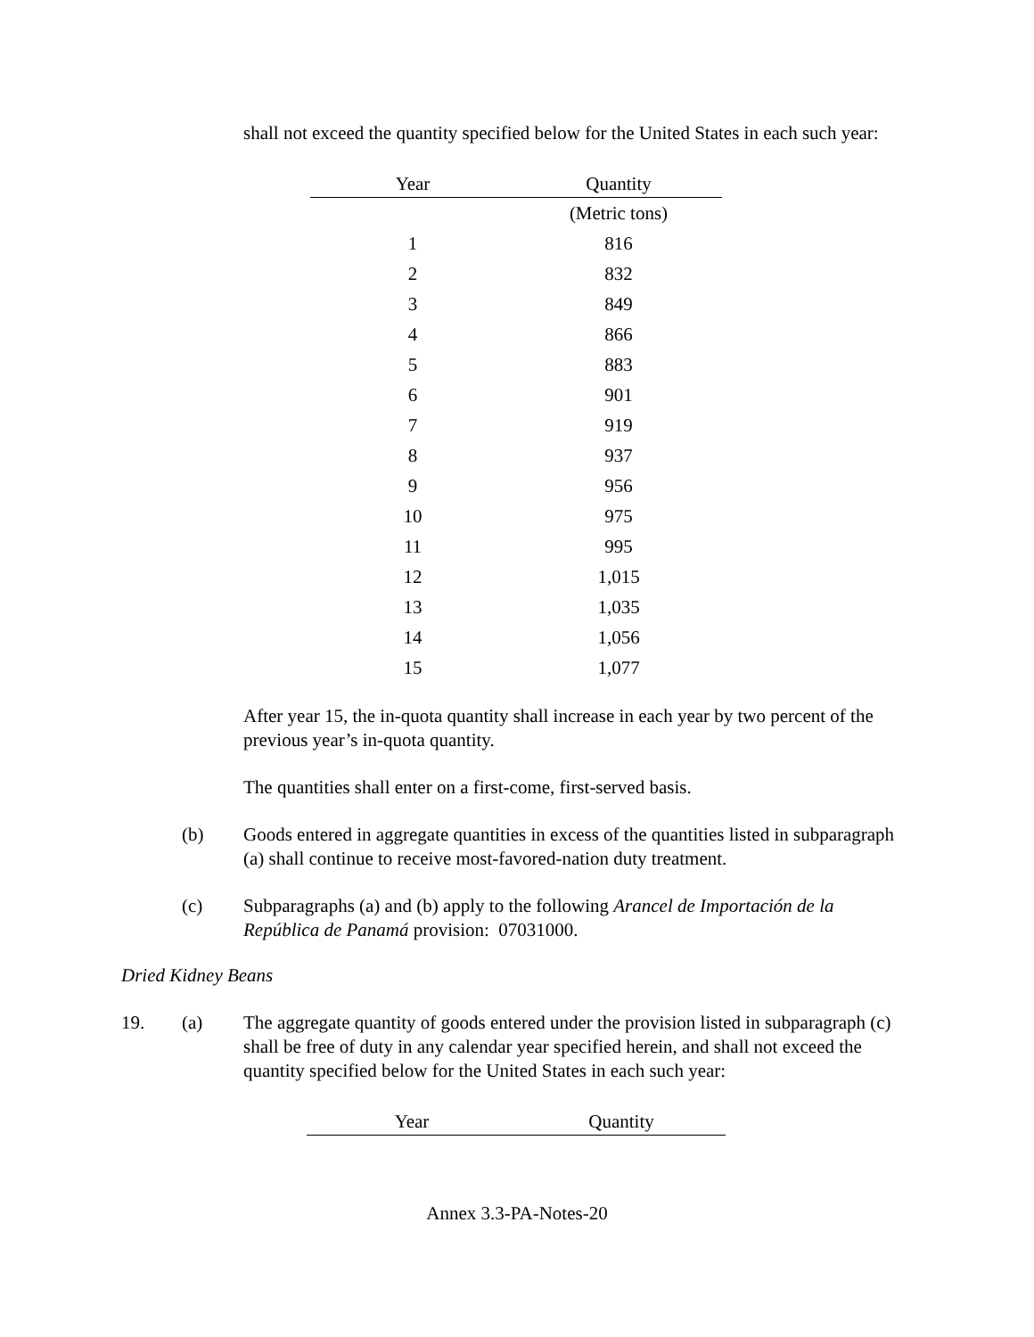shall not exceed the quantity specified below for the United States in each such year:
| Year | Quantity |
| --- | --- |
| | (Metric tons) |
| 1 | 816 |
| 2 | 832 |
| 3 | 849 |
| 4 | 866 |
| 5 | 883 |
| 6 | 901 |
| 7 | 919 |
| 8 | 937 |
| 9 | 956 |
| 10 | 975 |
| 11 | 995 |
| 12 | 1,015 |
| 13 | 1,035 |
| 14 | 1,056 |
| 15 | 1,077 |
After year 15, the in-quota quantity shall increase in each year by two percent of the previous year’s in-quota quantity.
The quantities shall enter on a first-come, first-served basis.
(b) Goods entered in aggregate quantities in excess of the quantities listed in subparagraph (a) shall continue to receive most-favored-nation duty treatment.
(c) Subparagraphs (a) and (b) apply to the following Arancel de Importación de la República de Panamá provision: 07031000.
Dried Kidney Beans
19. (a) The aggregate quantity of goods entered under the provision listed in subparagraph (c) shall be free of duty in any calendar year specified herein, and shall not exceed the quantity specified below for the United States in each such year:
| Year | Quantity |
| --- | --- |
Annex 3.3-PA-Notes-20